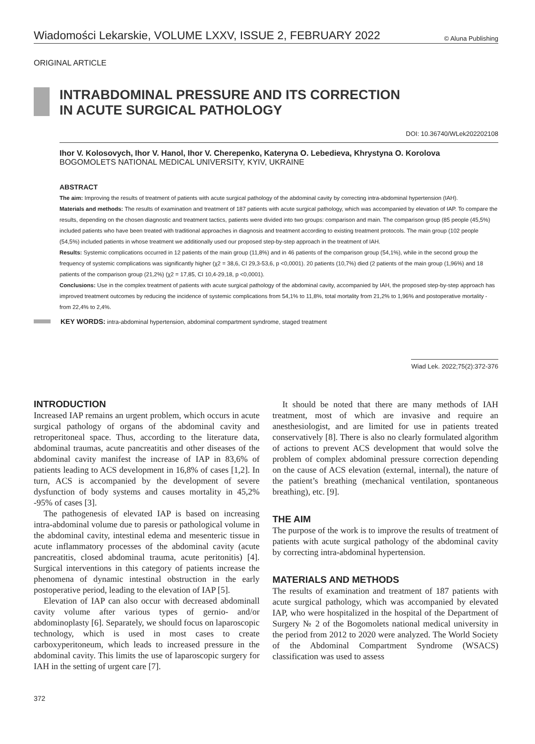Wiadomości Lekarskie, VOLUME LXXV, ISSUE 2, FEBRUARY 2022 © Aluna Publishing
ORIGINAL ARTICLE
INTRABDOMINAL PRESSURE AND ITS CORRECTION
IN ACUTE SURGICAL PATHOLOGY
DOI: 10.36740/WLek202202108
Ihor V. Kolosovych, Ihor V. Hanol, Ihor V. Cherepenko, Kateryna O. Lebedieva, Khrystyna O. Korolova
BOGOMOLETS NATIONAL MEDICAL UNIVERSITY, KYIV, UKRAINE
ABSTRACT
The aim: Improving the results of treatment of patients with acute surgical pathology of the abdominal cavity by correcting intra-abdominal hypertension (IAH).
Materials and methods: The results of examination and treatment of 187 patients with acute surgical pathology, which was accompanied by elevation of IAP. To compare the results, depending on the chosen diagnostic and treatment tactics, patients were divided into two groups: comparison and main. The comparison group (85 people (45,5%) included patients who have been treated with traditional approaches in diagnosis and treatment according to existing treatment protocols. The main group (102 people (54,5%) included patients in whose treatment we additionally used our proposed step-by-step approach in the treatment of IAH.
Results: Systemic complications occurred in 12 patients of the main group (11,8%) and in 46 patients of the comparison group (54,1%), while in the second group the frequency of systemic complications was significantly higher (χ2 = 38,6, CI 29,3-53,6, p <0,0001). 20 patients (10,7%) died (2 patients of the main group (1,96%) and 18 patients of the comparison group (21,2%) (χ2 = 17,85, CI 10,4-29,18, p <0,0001).
Conclusions: Use in the complex treatment of patients with acute surgical pathology of the abdominal cavity, accompanied by IAH, the proposed step-by-step approach has improved treatment outcomes by reducing the incidence of systemic complications from 54,1% to 11,8%, total mortality from 21,2% to 1,96% and postoperative mortality - from 22,4% to 2,4%.
KEY WORDS: intra-abdominal hypertension, abdominal compartment syndrome, staged treatment
Wiad Lek. 2022;75(2):372-376
INTRODUCTION
Increased IAP remains an urgent problem, which occurs in acute surgical pathology of organs of the abdominal cavity and retroperitoneal space. Thus, according to the literature data, abdominal traumas, acute pancreatitis and other diseases of the abdominal cavity manifest the increase of IAP in 83,6% of patients leading to ACS development in 16,8% of cases [1,2]. In turn, ACS is accompanied by the development of severe dysfunction of body systems and causes mortality in 45,2% -95% of cases [3].
The pathogenesis of elevated IAP is based on increasing intra-abdominal volume due to paresis or pathological volume in the abdominal cavity, intestinal edema and mesenteric tissue in acute inflammatory processes of the abdominal cavity (acute pancreatitis, closed abdominal trauma, acute peritonitis) [4]. Surgical interventions in this category of patients increase the phenomena of dynamic intestinal obstruction in the early postoperative period, leading to the elevation of IAP [5].
Elevation of IAP can also occur with decreased abdominall cavity volume after various types of gernio- and/or abdominoplasty [6]. Separately, we should focus on laparoscopic technology, which is used in most cases to create carboxyperitoneum, which leads to increased pressure in the abdominal cavity. This limits the use of laparoscopic surgery for IAH in the setting of urgent care [7].
It should be noted that there are many methods of IAH treatment, most of which are invasive and require an anesthesiologist, and are limited for use in patients treated conservatively [8]. There is also no clearly formulated algorithm of actions to prevent ACS development that would solve the problem of complex abdominal pressure correction depending on the cause of ACS elevation (external, internal), the nature of the patient’s breathing (mechanical ventilation, spontaneous breathing), etc. [9].
THE AIM
The purpose of the work is to improve the results of treatment of patients with acute surgical pathology of the abdominal cavity by correcting intra-abdominal hypertension.
MATERIALS AND METHODS
The results of examination and treatment of 187 patients with acute surgical pathology, which was accompanied by elevated IAP, who were hospitalized in the hospital of the Department of Surgery № 2 of the Bogomolets national medical university in the period from 2012 to 2020 were analyzed. The World Society of the Abdominal Compartment Syndrome (WSACS) classification was used to assess
372